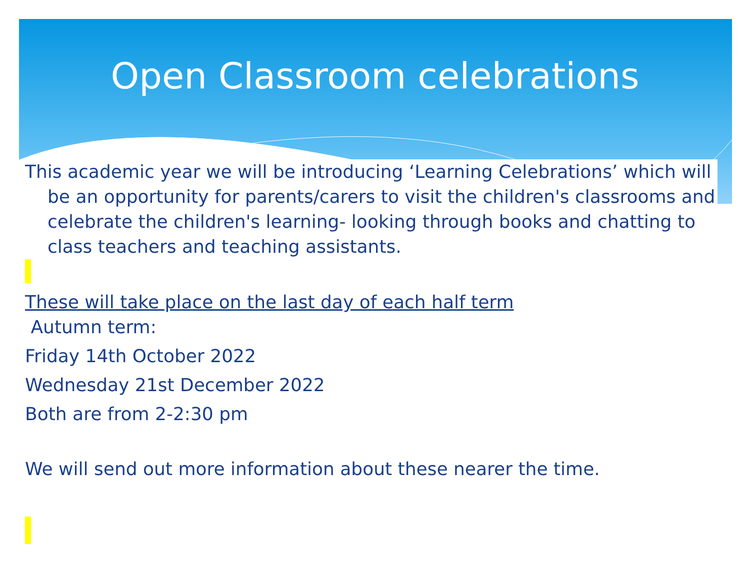Open Classroom celebrations
This academic year we will be introducing ‘Learning Celebrations’ which will be an opportunity for parents/carers to visit the children's classrooms and celebrate the children's learning- looking through books and chatting to class teachers and teaching assistants.
These will take place on the last day of each half term
Autumn term:
Friday 14th October 2022
Wednesday 21st December 2022
Both are from 2-2:30 pm
We will send out more information about these nearer the time.